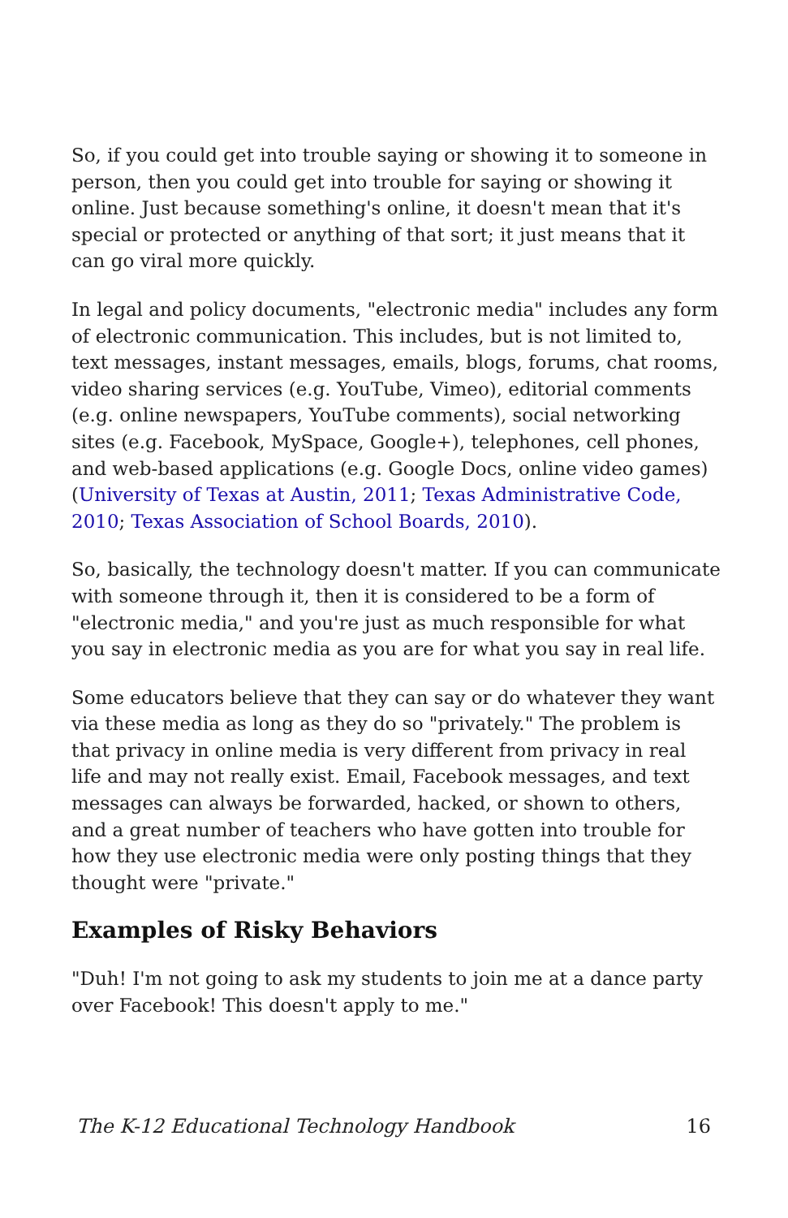So, if you could get into trouble saying or showing it to someone in person, then you could get into trouble for saying or showing it online. Just because something's online, it doesn't mean that it's special or protected or anything of that sort; it just means that it can go viral more quickly.
In legal and policy documents, "electronic media" includes any form of electronic communication. This includes, but is not limited to, text messages, instant messages, emails, blogs, forums, chat rooms, video sharing services (e.g. YouTube, Vimeo), editorial comments (e.g. online newspapers, YouTube comments), social networking sites (e.g. Facebook, MySpace, Google+), telephones, cell phones, and web-based applications (e.g. Google Docs, online video games) (University of Texas at Austin, 2011; Texas Administrative Code, 2010; Texas Association of School Boards, 2010).
So, basically, the technology doesn't matter. If you can communicate with someone through it, then it is considered to be a form of "electronic media," and you're just as much responsible for what you say in electronic media as you are for what you say in real life.
Some educators believe that they can say or do whatever they want via these media as long as they do so "privately." The problem is that privacy in online media is very different from privacy in real life and may not really exist. Email, Facebook messages, and text messages can always be forwarded, hacked, or shown to others, and a great number of teachers who have gotten into trouble for how they use electronic media were only posting things that they thought were "private."
Examples of Risky Behaviors
"Duh! I'm not going to ask my students to join me at a dance party over Facebook! This doesn't apply to me."
The K-12 Educational Technology Handbook 16